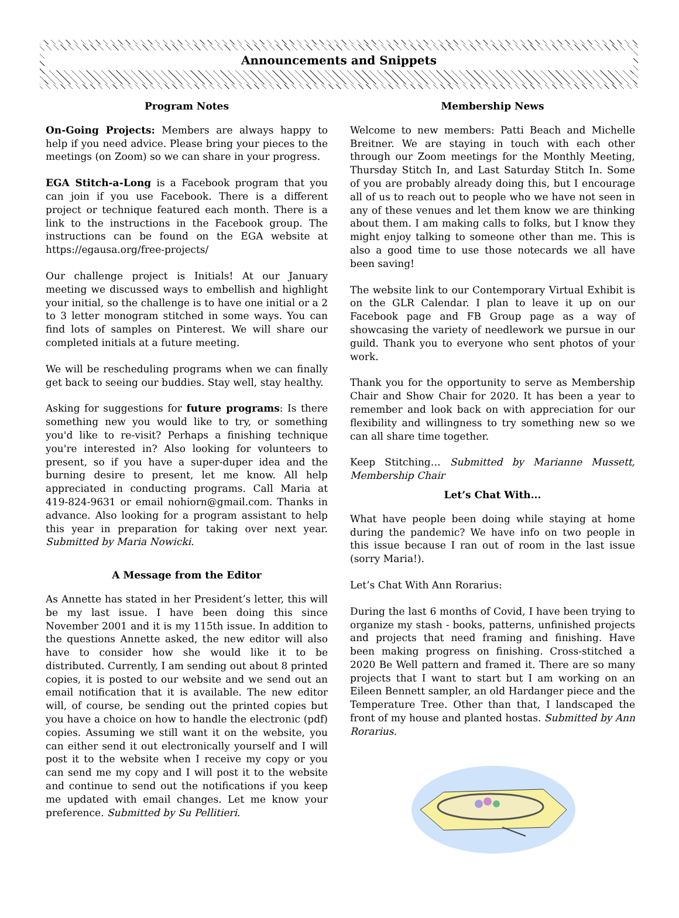Announcements and Snippets
Program Notes
On-Going Projects: Members are always happy to help if you need advice. Please bring your pieces to the meetings (on Zoom) so we can share in your progress.
EGA Stitch-a-Long is a Facebook program that you can join if you use Facebook. There is a different project or technique featured each month. There is a link to the instructions in the Facebook group. The instructions can be found on the EGA website at https://egausa.org/free-projects/
Our challenge project is Initials! At our January meeting we discussed ways to embellish and highlight your initial, so the challenge is to have one initial or a 2 to 3 letter monogram stitched in some ways. You can find lots of samples on Pinterest. We will share our completed initials at a future meeting.
We will be rescheduling programs when we can finally get back to seeing our buddies. Stay well, stay healthy.
Asking for suggestions for future programs: Is there something new you would like to try, or something you'd like to re-visit? Perhaps a finishing technique you're interested in? Also looking for volunteers to present, so if you have a super-duper idea and the burning desire to present, let me know. All help appreciated in conducting programs. Call Maria at 419-824-9631 or email nohiorn@gmail.com. Thanks in advance. Also looking for a program assistant to help this year in preparation for taking over next year. Submitted by Maria Nowicki.
A Message from the Editor
As Annette has stated in her President’s letter, this will be my last issue. I have been doing this since November 2001 and it is my 115th issue. In addition to the questions Annette asked, the new editor will also have to consider how she would like it to be distributed. Currently, I am sending out about 8 printed copies, it is posted to our website and we send out an email notification that it is available. The new editor will, of course, be sending out the printed copies but you have a choice on how to handle the electronic (pdf) copies. Assuming we still want it on the website, you can either send it out electronically yourself and I will post it to the website when I receive my copy or you can send me my copy and I will post it to the website and continue to send out the notifications if you keep me updated with email changes. Let me know your preference. Submitted by Su Pellitieri.
Membership News
Welcome to new members: Patti Beach and Michelle Breitner. We are staying in touch with each other through our Zoom meetings for the Monthly Meeting, Thursday Stitch In, and Last Saturday Stitch In. Some of you are probably already doing this, but I encourage all of us to reach out to people who we have not seen in any of these venues and let them know we are thinking about them. I am making calls to folks, but I know they might enjoy talking to someone other than me. This is also a good time to use those notecards we all have been saving!
The website link to our Contemporary Virtual Exhibit is on the GLR Calendar. I plan to leave it up on our Facebook page and FB Group page as a way of showcasing the variety of needlework we pursue in our guild. Thank you to everyone who sent photos of your work.
Thank you for the opportunity to serve as Membership Chair and Show Chair for 2020. It has been a year to remember and look back on with appreciation for our flexibility and willingness to try something new so we can all share time together.
Keep Stitching… Submitted by Marianne Mussett, Membership Chair
Let’s Chat With...
What have people been doing while staying at home during the pandemic? We have info on two people in this issue because I ran out of room in the last issue (sorry Maria!).
Let’s Chat With Ann Rorarius:
During the last 6 months of Covid, I have been trying to organize my stash - books, patterns, unfinished projects and projects that need framing and finishing. Have been making progress on finishing. Cross-stitched a 2020 Be Well pattern and framed it. There are so many projects that I want to start but I am working on an Eileen Bennett sampler, an old Hardanger piece and the Temperature Tree. Other than that, I landscaped the front of my house and planted hostas. Submitted by Ann Rorarius.